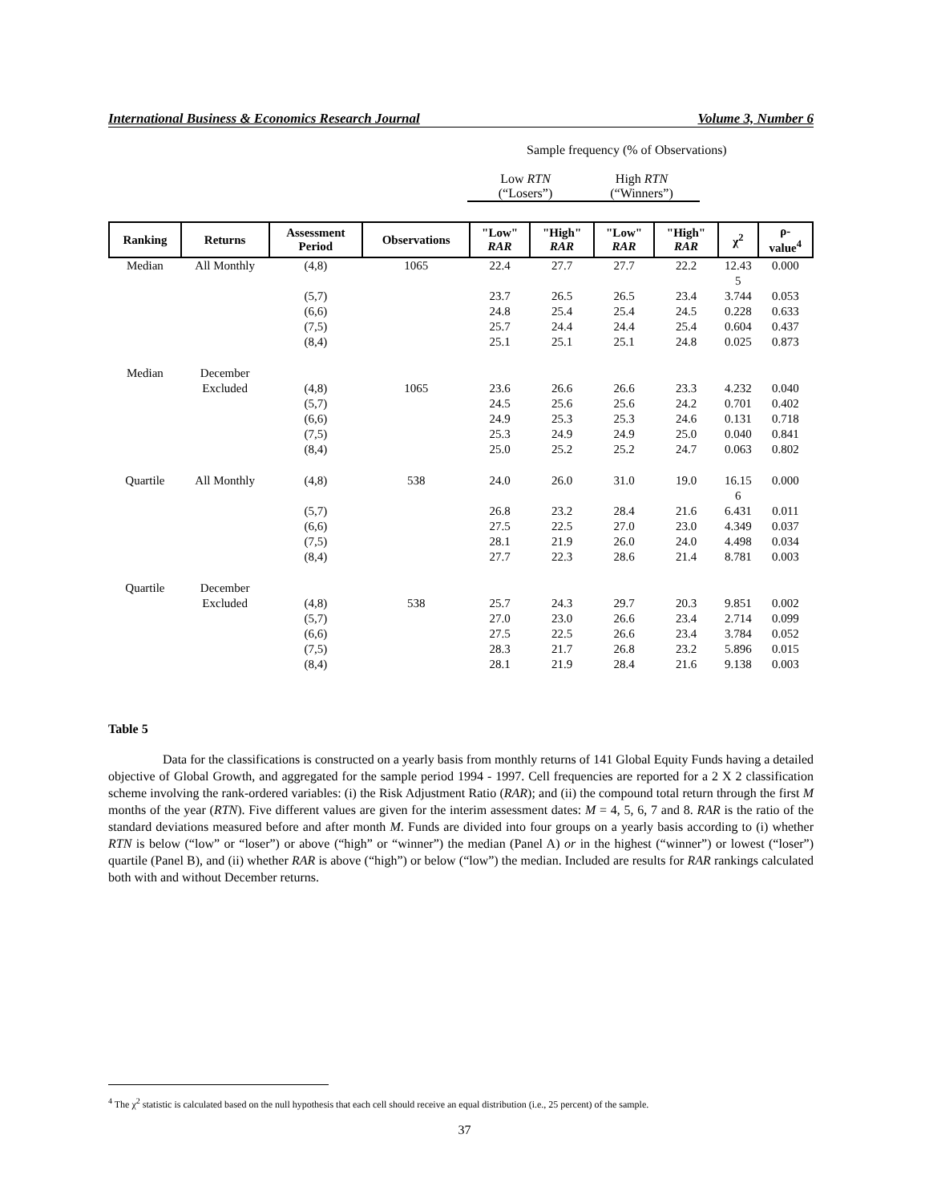International Business & Economics Research Journal Volume 3, Number 6
Sample frequency (% of Observations)
Low RTN
(“Losers”)
High RTN
(“Winners”)
| Ranking | Returns | Assessment Period | Observations | "Low" RAR | "High" RAR | "Low" RAR | "High" RAR | χ<sup>2</sup> | ρ- value<sup>4</sup> |
| --- | --- | --- | --- | --- | --- | --- | --- | --- | --- |
| Median | All Monthly | (4,8) | 1065 | 22.4 | 27.7 | 27.7 | 22.2 | 12.43 5 | 0.000 |
| | | (5,7) | | 23.7 | 26.5 | 26.5 | 23.4 | 3.744 | 0.053 |
| | | (6,6) | | 24.8 | 25.4 | 25.4 | 24.5 | 0.228 | 0.633 |
| | | (7,5) | | 25.7 | 24.4 | 24.4 | 25.4 | 0.604 | 0.437 |
| | | (8,4) | | 25.1 | 25.1 | 25.1 | 24.8 | 0.025 | 0.873 |
| Median | December | | | | | | | | |
| | Excluded | (4,8) | 1065 | 23.6 | 26.6 | 26.6 | 23.3 | 4.232 | 0.040 |
| | | (5,7) | | 24.5 | 25.6 | 25.6 | 24.2 | 0.701 | 0.402 |
| | | (6,6) | | 24.9 | 25.3 | 25.3 | 24.6 | 0.131 | 0.718 |
| | | (7,5) | | 25.3 | 24.9 | 24.9 | 25.0 | 0.040 | 0.841 |
| | | (8,4) | | 25.0 | 25.2 | 25.2 | 24.7 | 0.063 | 0.802 |
| Quartile | All Monthly | (4,8) | 538 | 24.0 | 26.0 | 31.0 | 19.0 | 16.15 6 | 0.000 |
| | | (5,7) | | 26.8 | 23.2 | 28.4 | 21.6 | 6.431 | 0.011 |
| | | (6,6) | | 27.5 | 22.5 | 27.0 | 23.0 | 4.349 | 0.037 |
| | | (7,5) | | 28.1 | 21.9 | 26.0 | 24.0 | 4.498 | 0.034 |
| | | (8,4) | | 27.7 | 22.3 | 28.6 | 21.4 | 8.781 | 0.003 |
| Quartile | December | | | | | | | | |
| | Excluded | (4,8) | 538 | 25.7 | 24.3 | 29.7 | 20.3 | 9.851 | 0.002 |
| | | (5,7) | | 27.0 | 23.0 | 26.6 | 23.4 | 2.714 | 0.099 |
| | | (6,6) | | 27.5 | 22.5 | 26.6 | 23.4 | 3.784 | 0.052 |
| | | (7,5) | | 28.3 | 21.7 | 26.8 | 23.2 | 5.896 | 0.015 |
| | | (8,4) | | 28.1 | 21.9 | 28.4 | 21.6 | 9.138 | 0.003 |
Table 5
Data for the classifications is constructed on a yearly basis from monthly returns of 141 Global Equity Funds having a detailed objective of Global Growth, and aggregated for the sample period 1994 - 1997. Cell frequencies are reported for a 2 X 2 classification scheme involving the rank-ordered variables: (i) the Risk Adjustment Ratio (RAR); and (ii) the compound total return through the first M months of the year (RTN). Five different values are given for the interim assessment dates: M = 4, 5, 6, 7 and 8. RAR is the ratio of the standard deviations measured before and after month M. Funds are divided into four groups on a yearly basis according to (i) whether RTN is below (“low” or “loser”) or above (“high” or “winner”) the median (Panel A) or in the highest (“winner”) or lowest (“loser”) quartile (Panel B), and (ii) whether RAR is above (“high”) or below (“low”) the median. Included are results for RAR rankings calculated both with and without December returns.
<sup>4</sup> The χ<sup>2</sup> statistic is calculated based on the null hypothesis that each cell should receive an equal distribution (i.e., 25 percent) of the sample.
37